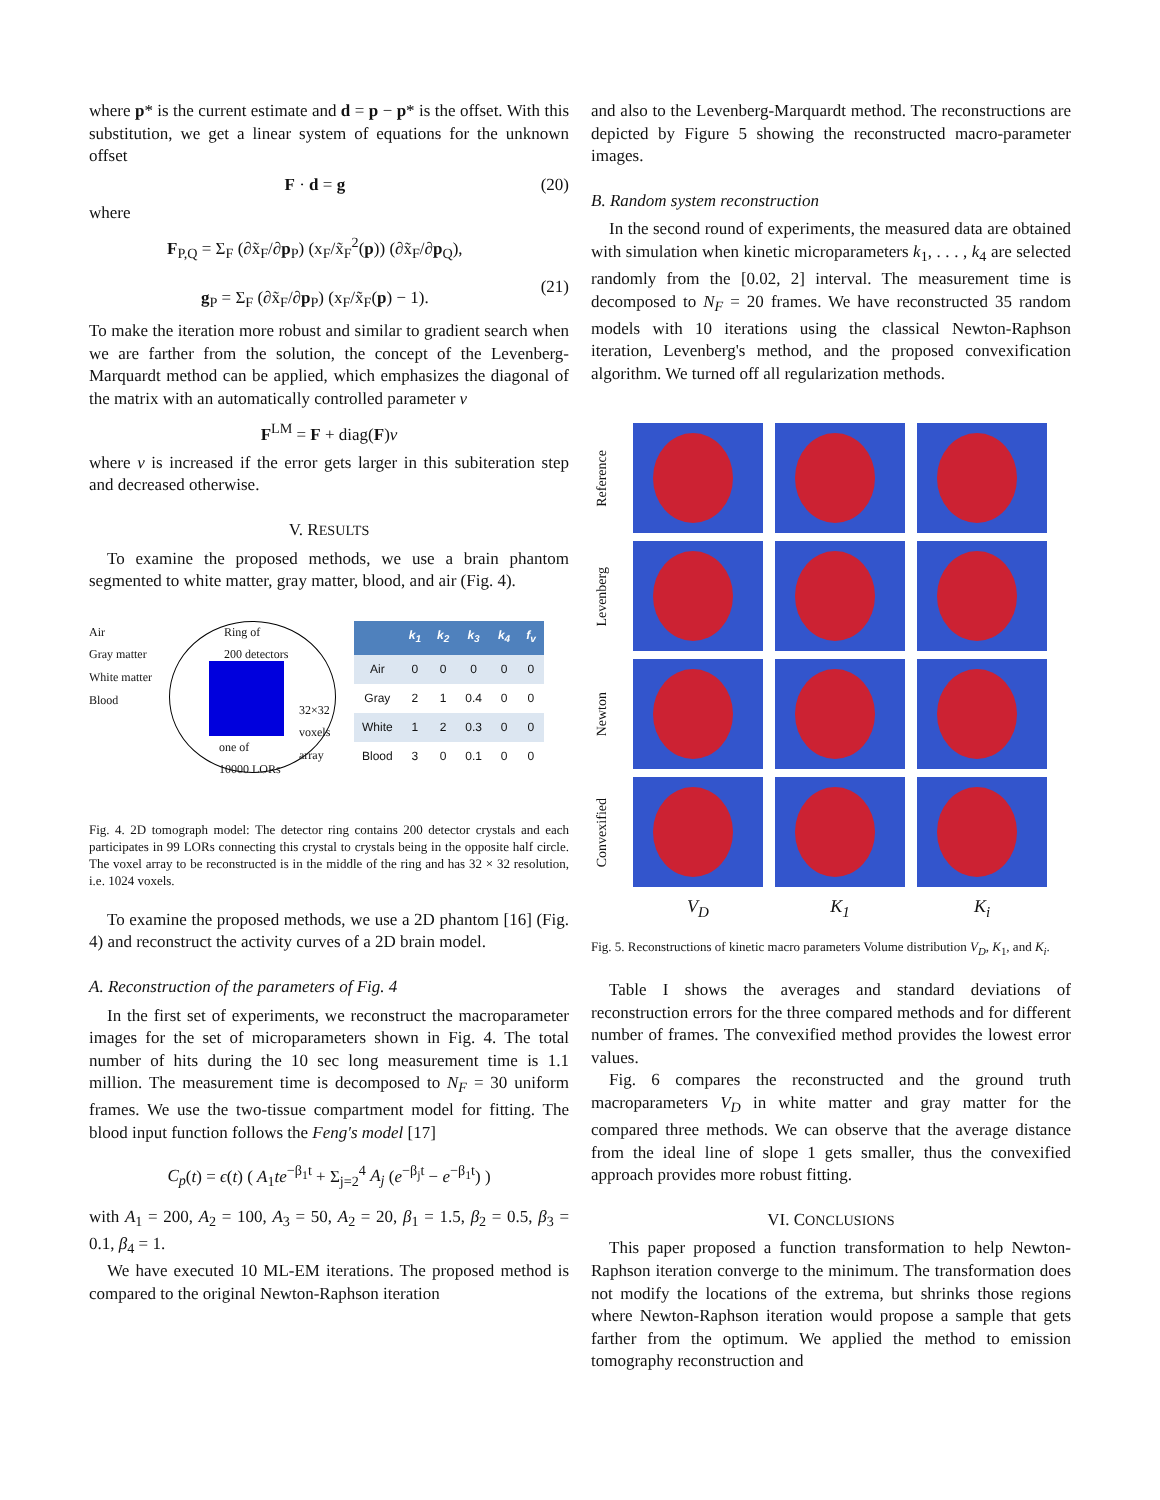where p* is the current estimate and d = p − p* is the offset. With this substitution, we get a linear system of equations for the unknown offset
F · d = g (20)
where
F<sub>P,Q</sub> = Σ<sub>F</sub> (∂x̃<sub>F</sub>/∂p<sub>P</sub>) (x<sub>F</sub>/x̃<sub>F</sub><sup>2</sup>(p)) (∂x̃<sub>F</sub>/∂p<sub>Q</sub>),
g<sub>P</sub> = Σ<sub>F</sub> (∂x̃<sub>F</sub>/∂p<sub>P</sub>) (x<sub>F</sub>/x̃<sub>F</sub>(p) − 1).
(21)
To make the iteration more robust and similar to gradient search when we are farther from the solution, the concept of the Levenberg-Marquardt method can be applied, which emphasizes the diagonal of the matrix with an automatically controlled parameter ν
F<sup>LM</sup> = F + diag(F)ν
where ν is increased if the error gets larger in this subiteration step and decreased otherwise.
V. RESULTS
To examine the proposed methods, we use a brain phantom segmented to white matter, gray matter, blood, and air (Fig. 4).
Air
Gray matter
White matter
Blood
Ring of
200 detectors
32×32
voxels
array
one of
10000 LORs
| | k<sub>1</sub> | k<sub>2</sub> | k<sub>3</sub> | k<sub>4</sub> | f<sub>v</sub> |
| --- | --- | --- | --- | --- | --- |
| Air | 0 | 0 | 0 | 0 | 0 |
| Gray | 2 | 1 | 0.4 | 0 | 0 |
| White | 1 | 2 | 0.3 | 0 | 0 |
| Blood | 3 | 0 | 0.1 | 0 | 0 |
Fig. 4. 2D tomograph model: The detector ring contains 200 detector crystals and each participates in 99 LORs connecting this crystal to crystals being in the opposite half circle. The voxel array to be reconstructed is in the middle of the ring and has 32 × 32 resolution, i.e. 1024 voxels.
To examine the proposed methods, we use a 2D phantom [16] (Fig. 4) and reconstruct the activity curves of a 2D brain model.
A. Reconstruction of the parameters of Fig. 4
In the first set of experiments, we reconstruct the macroparameter images for the set of microparameters shown in Fig. 4. The total number of hits during the 10 sec long measurement time is 1.1 million. The measurement time is decomposed to N<sub>F</sub> = 30 uniform frames. We use the two-tissue compartment model for fitting. The blood input function follows the Feng's model [17]
C<sub>p</sub>(t) = ϵ(t) ( A<sub>1</sub>te<sup>−β<sub>1</sub>t</sup> + Σ<sub>j=2</sub><sup>4</sup> A<sub>j</sub> (e<sup>−β<sub>j</sub>t</sup> − e<sup>−β<sub>1</sub>t</sup>) )
with A<sub>1</sub> = 200, A<sub>2</sub> = 100, A<sub>3</sub> = 50, A<sub>2</sub> = 20, β<sub>1</sub> = 1.5, β<sub>2</sub> = 0.5, β<sub>3</sub> = 0.1, β<sub>4</sub> = 1.
We have executed 10 ML-EM iterations. The proposed method is compared to the original Newton-Raphson iteration
and also to the Levenberg-Marquardt method. The reconstructions are depicted by Figure 5 showing the reconstructed macro-parameter images.
B. Random system reconstruction
In the second round of experiments, the measured data are obtained with simulation when kinetic microparameters k<sub>1</sub>, . . . , k<sub>4</sub> are selected randomly from the [0.02, 2] interval. The measurement time is decomposed to N<sub>F</sub> = 20 frames. We have reconstructed 35 random models with 10 iterations using the classical Newton-Raphson iteration, Levenberg's method, and the proposed convexification algorithm. We turned off all regularization methods.
Reference
Levenberg
Newton
Convexified
V<sub>D</sub>
K<sub>1</sub>
K<sub>i</sub>
Fig. 5. Reconstructions of kinetic macro parameters Volume distribution V<sub>D</sub>, K<sub>1</sub>, and K<sub>i</sub>.
Table I shows the averages and standard deviations of reconstruction errors for the three compared methods and for different number of frames. The convexified method provides the lowest error values.
Fig. 6 compares the reconstructed and the ground truth macroparameters V<sub>D</sub> in white matter and gray matter for the compared three methods. We can observe that the average distance from the ideal line of slope 1 gets smaller, thus the convexified approach provides more robust fitting.
VI. CONCLUSIONS
This paper proposed a function transformation to help Newton-Raphson iteration converge to the minimum. The transformation does not modify the locations of the extrema, but shrinks those regions where Newton-Raphson iteration would propose a sample that gets farther from the optimum. We applied the method to emission tomography reconstruction and